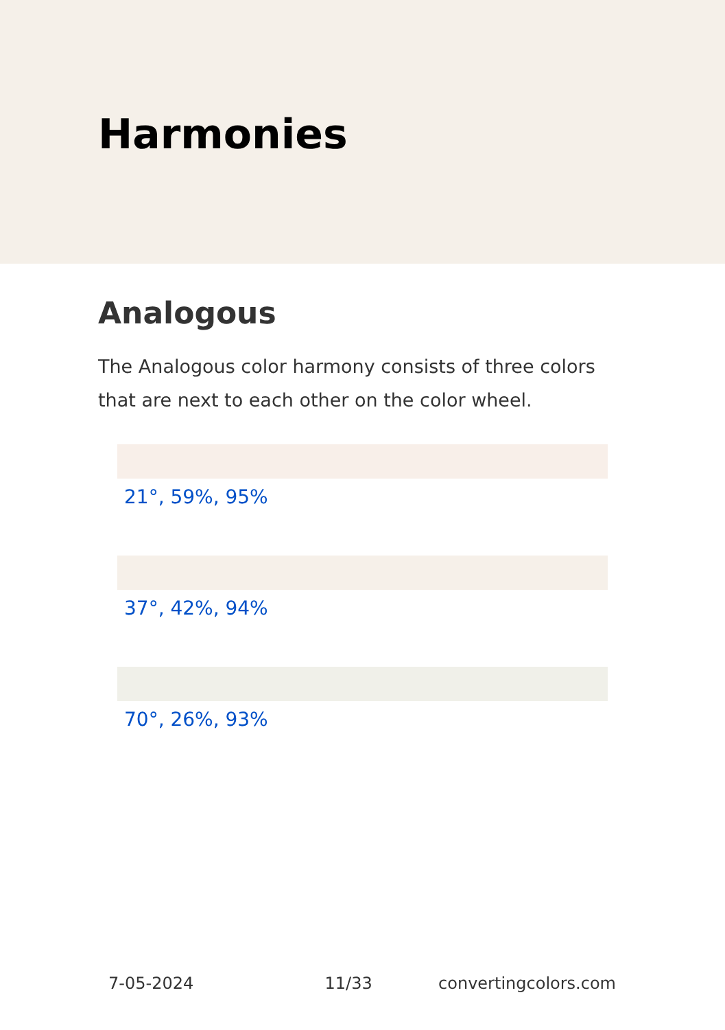Harmonies
Analogous
The Analogous color harmony consists of three colors that are next to each other on the color wheel.
21°, 59%, 95%
37°, 42%, 94%
70°, 26%, 93%
7-05-2024 11/33 convertingcolors.com